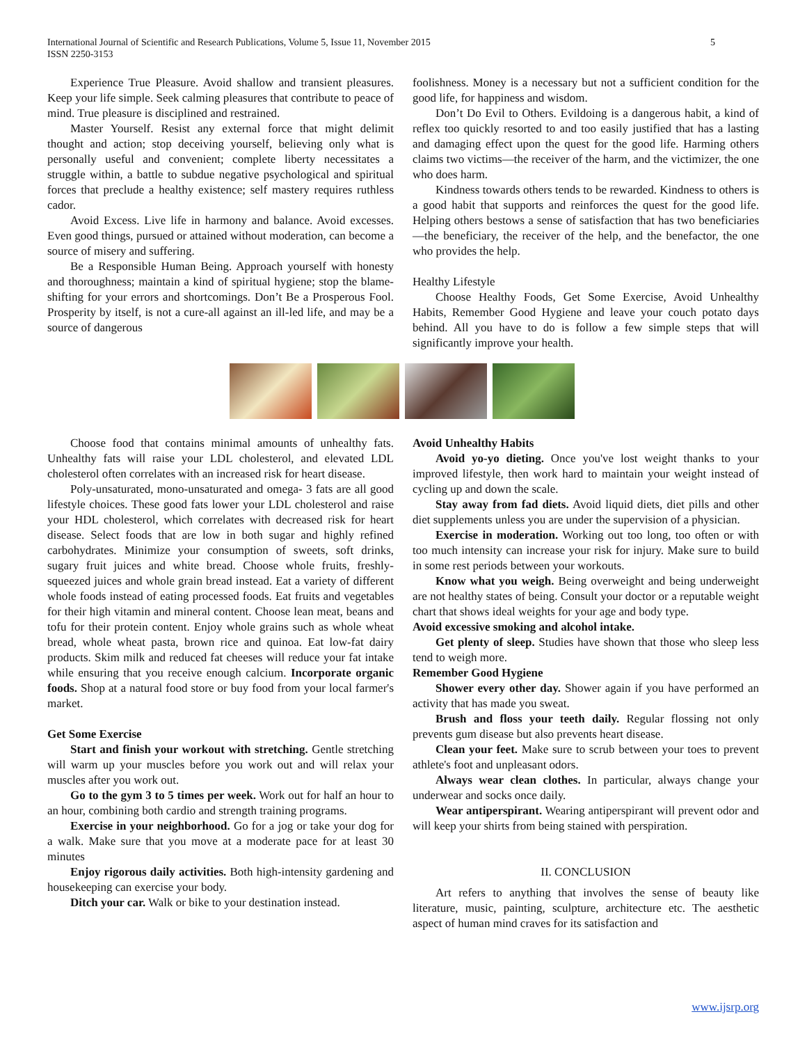5 International Journal of Scientific and Research Publications, Volume 5, Issue 11, November 2015
ISSN 2250-3153
Experience True Pleasure. Avoid shallow and transient pleasures. Keep your life simple. Seek calming pleasures that contribute to peace of mind. True pleasure is disciplined and restrained.
Master Yourself. Resist any external force that might delimit thought and action; stop deceiving yourself, believing only what is personally useful and convenient; complete liberty necessitates a struggle within, a battle to subdue negative psychological and spiritual forces that preclude a healthy existence; self mastery requires ruthless cador.
Avoid Excess. Live life in harmony and balance. Avoid excesses. Even good things, pursued or attained without moderation, can become a source of misery and suffering.
Be a Responsible Human Being. Approach yourself with honesty and thoroughness; maintain a kind of spiritual hygiene; stop the blame-shifting for your errors and shortcomings. Don’t Be a Prosperous Fool. Prosperity by itself, is not a cure-all against an ill-led life, and may be a source of dangerous
foolishness. Money is a necessary but not a sufficient condition for the good life, for happiness and wisdom.
Don’t Do Evil to Others. Evildoing is a dangerous habit, a kind of reflex too quickly resorted to and too easily justified that has a lasting and damaging effect upon the quest for the good life. Harming others claims two victims—the receiver of the harm, and the victimizer, the one who does harm.
Kindness towards others tends to be rewarded. Kindness to others is a good habit that supports and reinforces the quest for the good life. Helping others bestows a sense of satisfaction that has two beneficiaries—the beneficiary, the receiver of the help, and the benefactor, the one who provides the help.
Healthy Lifestyle
Choose Healthy Foods, Get Some Exercise, Avoid Unhealthy Habits, Remember Good Hygiene and leave your couch potato days behind. All you have to do is follow a few simple steps that will significantly improve your health.
Choose food that contains minimal amounts of unhealthy fats. Unhealthy fats will raise your LDL cholesterol, and elevated LDL cholesterol often correlates with an increased risk for heart disease.
Poly-unsaturated, mono-unsaturated and omega- 3 fats are all good lifestyle choices. These good fats lower your LDL cholesterol and raise your HDL cholesterol, which correlates with decreased risk for heart disease. Select foods that are low in both sugar and highly refined carbohydrates. Minimize your consumption of sweets, soft drinks, sugary fruit juices and white bread. Choose whole fruits, freshly-squeezed juices and whole grain bread instead. Eat a variety of different whole foods instead of eating processed foods. Eat fruits and vegetables for their high vitamin and mineral content. Choose lean meat, beans and tofu for their protein content. Enjoy whole grains such as whole wheat bread, whole wheat pasta, brown rice and quinoa. Eat low-fat dairy products. Skim milk and reduced fat cheeses will reduce your fat intake while ensuring that you receive enough calcium. Incorporate organic foods. Shop at a natural food store or buy food from your local farmer's market.
Get Some Exercise
Start and finish your workout with stretching. Gentle stretching will warm up your muscles before you work out and will relax your muscles after you work out.
Go to the gym 3 to 5 times per week. Work out for half an hour to an hour, combining both cardio and strength training programs.
Exercise in your neighborhood. Go for a jog or take your dog for a walk. Make sure that you move at a moderate pace for at least 30 minutes
Enjoy rigorous daily activities. Both high-intensity gardening and housekeeping can exercise your body.
Ditch your car. Walk or bike to your destination instead.
Avoid Unhealthy Habits
Avoid yo-yo dieting. Once you've lost weight thanks to your improved lifestyle, then work hard to maintain your weight instead of cycling up and down the scale.
Stay away from fad diets. Avoid liquid diets, diet pills and other diet supplements unless you are under the supervision of a physician.
Exercise in moderation. Working out too long, too often or with too much intensity can increase your risk for injury. Make sure to build in some rest periods between your workouts.
Know what you weigh. Being overweight and being underweight are not healthy states of being. Consult your doctor or a reputable weight chart that shows ideal weights for your age and body type.
Avoid excessive smoking and alcohol intake.
Get plenty of sleep. Studies have shown that those who sleep less tend to weigh more.
Remember Good Hygiene
Shower every other day. Shower again if you have performed an activity that has made you sweat.
Brush and floss your teeth daily. Regular flossing not only prevents gum disease but also prevents heart disease.
Clean your feet. Make sure to scrub between your toes to prevent athlete's foot and unpleasant odors.
Always wear clean clothes. In particular, always change your underwear and socks once daily.
Wear antiperspirant. Wearing antiperspirant will prevent odor and will keep your shirts from being stained with perspiration.
II. CONCLUSION
Art refers to anything that involves the sense of beauty like literature, music, painting, sculpture, architecture etc. The aesthetic aspect of human mind craves for its satisfaction and
www.ijsrp.org